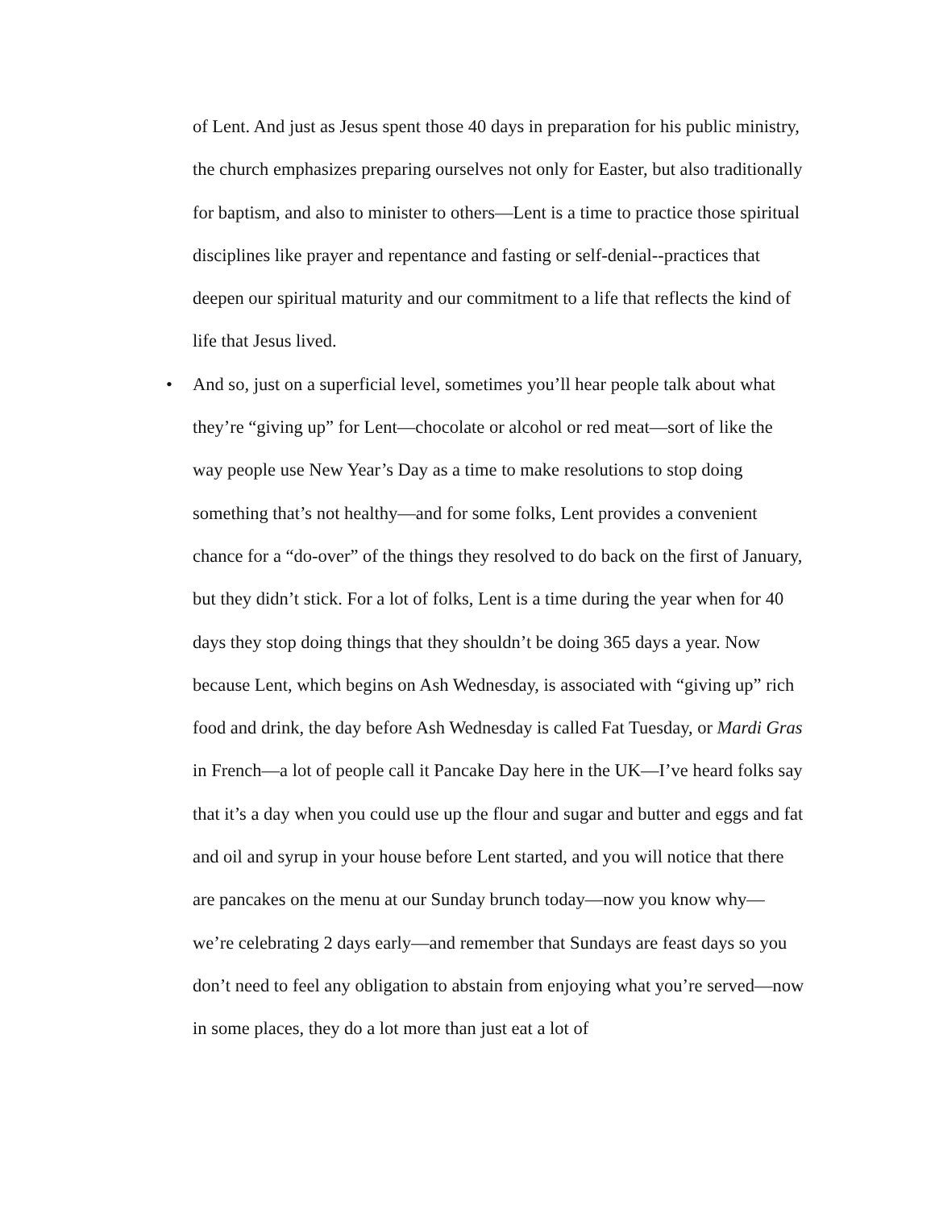of Lent. And just as Jesus spent those 40 days in preparation for his public ministry, the church emphasizes preparing ourselves not only for Easter, but also traditionally for baptism, and also to minister to others—Lent is a time to practice those spiritual disciplines like prayer and repentance and fasting or self-denial--practices that deepen our spiritual maturity and our commitment to a life that reflects the kind of life that Jesus lived.
• And so, just on a superficial level, sometimes you’ll hear people talk about what they’re “giving up” for Lent—chocolate or alcohol or red meat—sort of like the way people use New Year’s Day as a time to make resolutions to stop doing something that’s not healthy—and for some folks, Lent provides a convenient chance for a “do-over” of the things they resolved to do back on the first of January, but they didn’t stick. For a lot of folks, Lent is a time during the year when for 40 days they stop doing things that they shouldn’t be doing 365 days a year. Now because Lent, which begins on Ash Wednesday, is associated with “giving up” rich food and drink, the day before Ash Wednesday is called Fat Tuesday, or Mardi Gras in French—a lot of people call it Pancake Day here in the UK—I’ve heard folks say that it’s a day when you could use up the flour and sugar and butter and eggs and fat and oil and syrup in your house before Lent started, and you will notice that there are pancakes on the menu at our Sunday brunch today—now you know why—we’re celebrating 2 days early—and remember that Sundays are feast days so you don’t need to feel any obligation to abstain from enjoying what you’re served—now in some places, they do a lot more than just eat a lot of